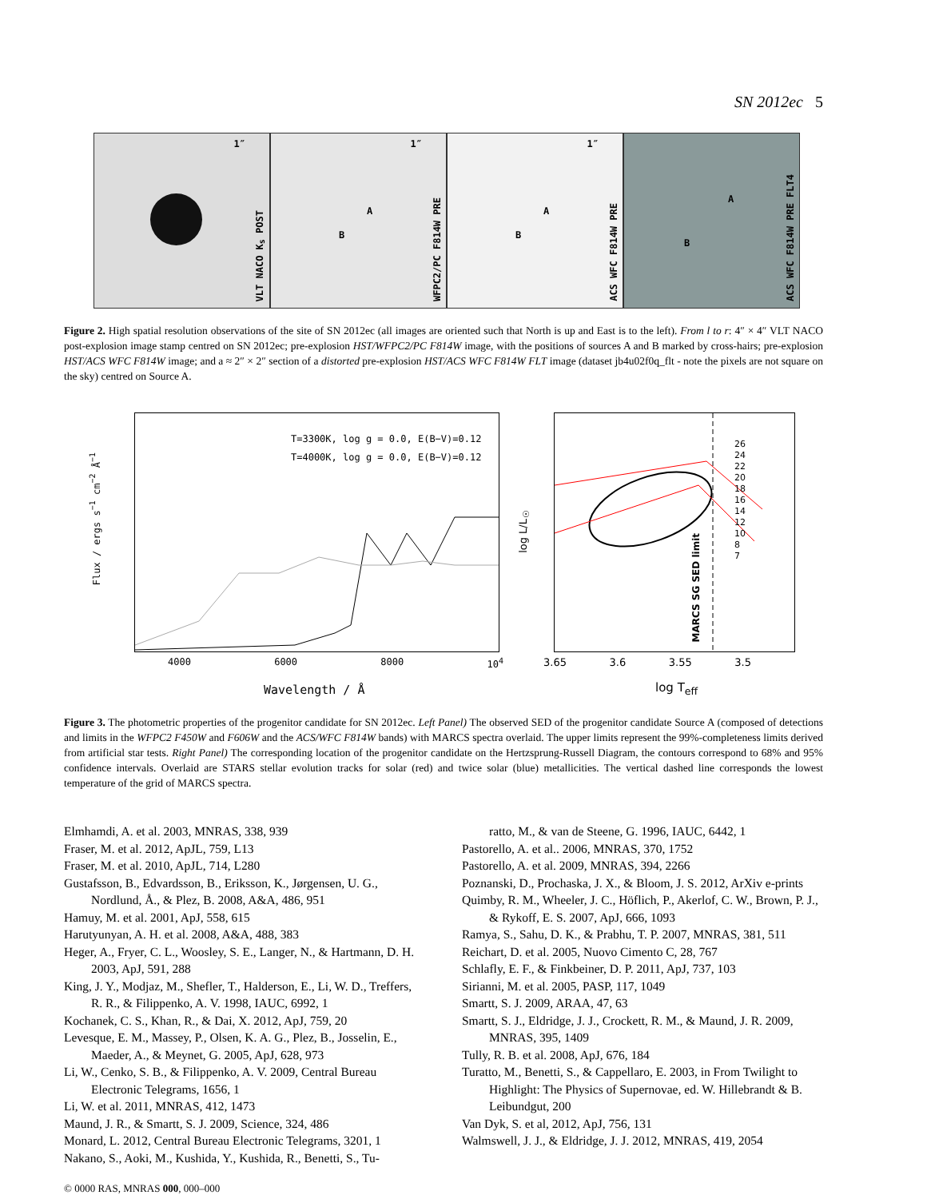SN 2012ec 5
1″
VLT NACO K<sub>s</sub> POST
1″
A
B
WFPC2/PC F814W PRE
1″
A
B
ACS WFC F814W PRE
A
B
ACS WFC F814W PRE FLT4
Figure 2. High spatial resolution observations of the site of SN 2012ec (all images are oriented such that North is up and East is to the left). From l to r: 4″ × 4″ VLT NACO post-explosion image stamp centred on SN 2012ec; pre-explosion HST/WFPC2/PC F814W image, with the positions of sources A and B marked by cross-hairs; pre-explosion HST/ACS WFC F814W image; and a ≈ 2″ × 2″ section of a distorted pre-explosion HST/ACS WFC F814W FLT image (dataset jb4u02f0q_flt - note the pixels are not square on the sky) centred on Source A.
T=3300K, log g = 0.0, E(B−V)=0.12
T=4000K, log g = 0.0, E(B−V)=0.12
Flux / ergs s<sup>−1</sup> cm<sup>−2</sup> Å<sup>−1</sup>
4000 6000 8000 10<sup>4</sup>
Wavelength / Å
26
24
22
20
18
16
14
12
10
8
7
MARCS SG SED limit
log L/L<sub>☉</sub>
3.65 3.6 3.55 3.5
log T<sub>eff</sub>
Figure 3. The photometric properties of the progenitor candidate for SN 2012ec. Left Panel) The observed SED of the progenitor candidate Source A (composed of detections and limits in the WFPC2 F450W and F606W and the ACS/WFC F814W bands) with MARCS spectra overlaid. The upper limits represent the 99%-completeness limits derived from artificial star tests. Right Panel) The corresponding location of the progenitor candidate on the Hertzsprung-Russell Diagram, the contours correspond to 68% and 95% confidence intervals. Overlaid are STARS stellar evolution tracks for solar (red) and twice solar (blue) metallicities. The vertical dashed line corresponds the lowest temperature of the grid of MARCS spectra.
Elmhamdi, A. et al. 2003, MNRAS, 338, 939
Fraser, M. et al. 2012, ApJL, 759, L13
Fraser, M. et al. 2010, ApJL, 714, L280
Gustafsson, B., Edvardsson, B., Eriksson, K., Jørgensen, U. G., Nordlund, Å., & Plez, B. 2008, A&A, 486, 951
Hamuy, M. et al. 2001, ApJ, 558, 615
Harutyunyan, A. H. et al. 2008, A&A, 488, 383
Heger, A., Fryer, C. L., Woosley, S. E., Langer, N., & Hartmann, D. H. 2003, ApJ, 591, 288
King, J. Y., Modjaz, M., Shefler, T., Halderson, E., Li, W. D., Treffers, R. R., & Filippenko, A. V. 1998, IAUC, 6992, 1
Kochanek, C. S., Khan, R., & Dai, X. 2012, ApJ, 759, 20
Levesque, E. M., Massey, P., Olsen, K. A. G., Plez, B., Josselin, E., Maeder, A., & Meynet, G. 2005, ApJ, 628, 973
Li, W., Cenko, S. B., & Filippenko, A. V. 2009, Central Bureau Electronic Telegrams, 1656, 1
Li, W. et al. 2011, MNRAS, 412, 1473
Maund, J. R., & Smartt, S. J. 2009, Science, 324, 486
Monard, L. 2012, Central Bureau Electronic Telegrams, 3201, 1
Nakano, S., Aoki, M., Kushida, Y., Kushida, R., Benetti, S., Tu-
ratto, M., & van de Steene, G. 1996, IAUC, 6442, 1
Pastorello, A. et al.. 2006, MNRAS, 370, 1752
Pastorello, A. et al. 2009, MNRAS, 394, 2266
Poznanski, D., Prochaska, J. X., & Bloom, J. S. 2012, ArXiv e-prints
Quimby, R. M., Wheeler, J. C., Höflich, P., Akerlof, C. W., Brown, P. J., & Rykoff, E. S. 2007, ApJ, 666, 1093
Ramya, S., Sahu, D. K., & Prabhu, T. P. 2007, MNRAS, 381, 511
Reichart, D. et al. 2005, Nuovo Cimento C, 28, 767
Schlafly, E. F., & Finkbeiner, D. P. 2011, ApJ, 737, 103
Sirianni, M. et al. 2005, PASP, 117, 1049
Smartt, S. J. 2009, ARAA, 47, 63
Smartt, S. J., Eldridge, J. J., Crockett, R. M., & Maund, J. R. 2009, MNRAS, 395, 1409
Tully, R. B. et al. 2008, ApJ, 676, 184
Turatto, M., Benetti, S., & Cappellaro, E. 2003, in From Twilight to Highlight: The Physics of Supernovae, ed. W. Hillebrandt & B. Leibundgut, 200
Van Dyk, S. et al, 2012, ApJ, 756, 131
Walmswell, J. J., & Eldridge, J. J. 2012, MNRAS, 419, 2054
© 0000 RAS, MNRAS 000, 000–000